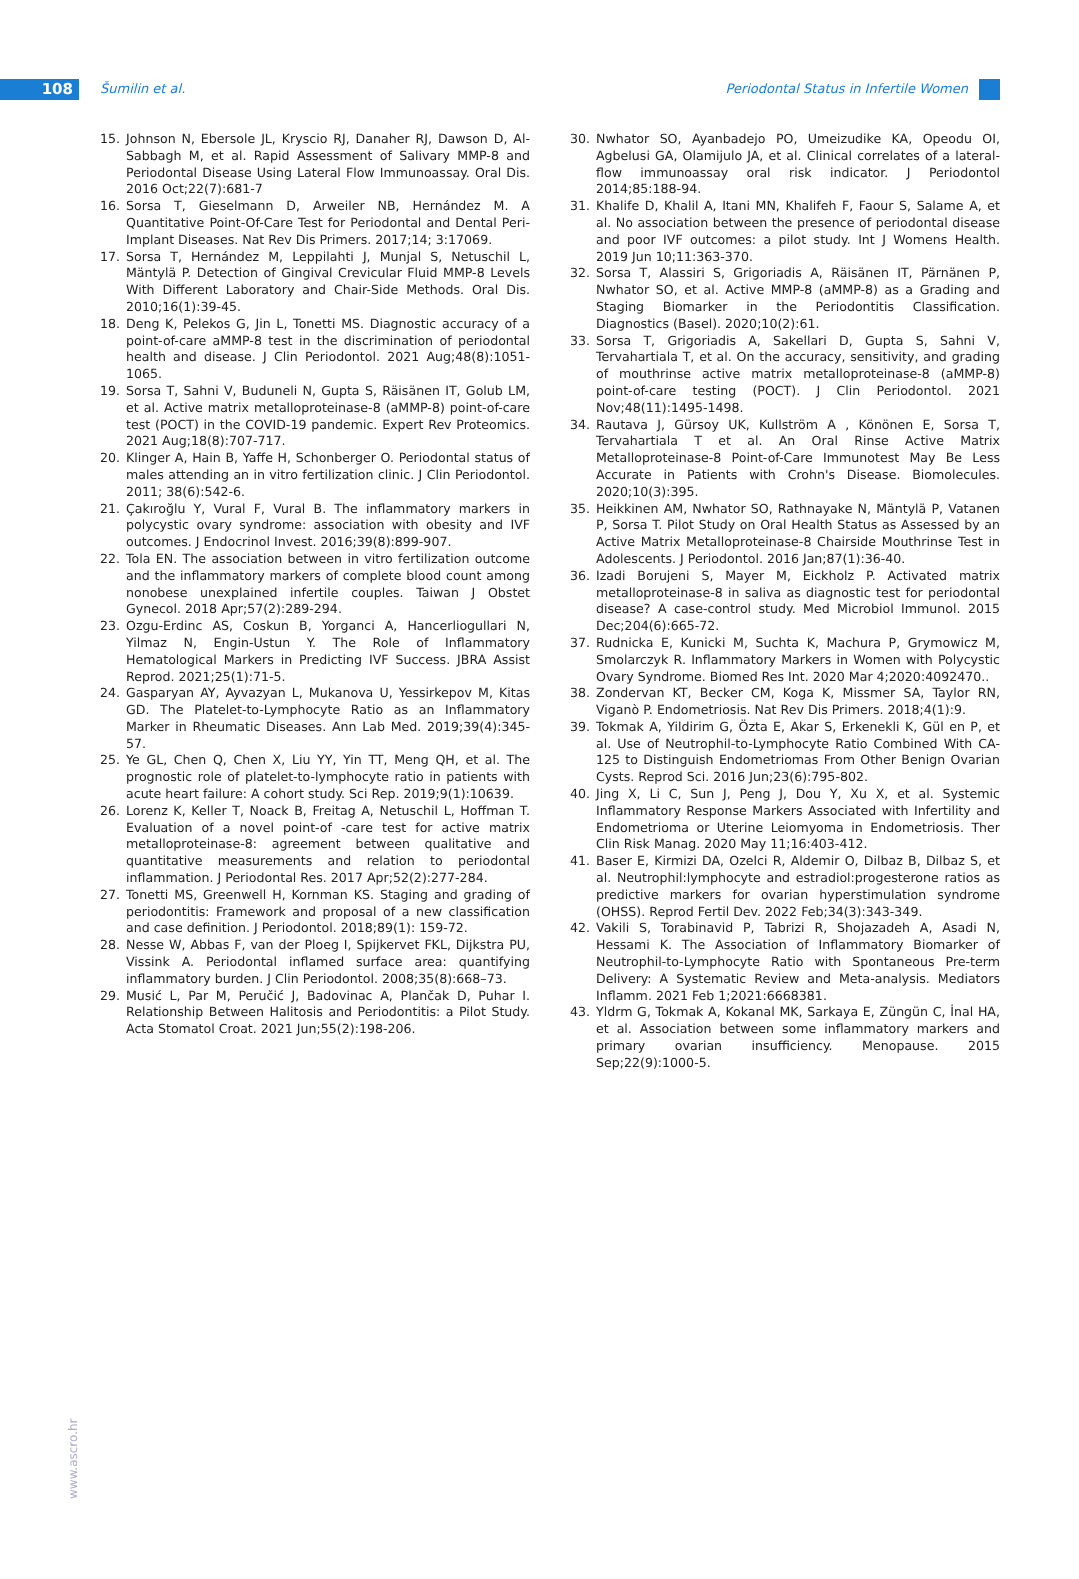108 Šumilin et al. Periodontal Status in Infertile Women
15. Johnson N, Ebersole JL, Kryscio RJ, Danaher RJ, Dawson D, Al-Sabbagh M, et al. Rapid Assessment of Salivary MMP-8 and Periodontal Disease Using Lateral Flow Immunoassay. Oral Dis. 2016 Oct;22(7):681-7
16. Sorsa T, Gieselmann D, Arweiler NB, Hernández M. A Quantitative Point-Of-Care Test for Periodontal and Dental Peri-Implant Diseases. Nat Rev Dis Primers. 2017;14; 3:17069.
17. Sorsa T, Hernández M, Leppilahti J, Munjal S, Netuschil L, Mäntylä P. Detection of Gingival Crevicular Fluid MMP-8 Levels With Different Laboratory and Chair-Side Methods. Oral Dis. 2010;16(1):39-45.
18. Deng K, Pelekos G, Jin L, Tonetti MS. Diagnostic accuracy of a point-of-care aMMP-8 test in the discrimination of periodontal health and disease. J Clin Periodontol. 2021 Aug;48(8):1051-1065.
19. Sorsa T, Sahni V, Buduneli N, Gupta S, Räisänen IT, Golub LM, et al. Active matrix metalloproteinase-8 (aMMP-8) point-of-care test (POCT) in the COVID-19 pandemic. Expert Rev Proteomics. 2021 Aug;18(8):707-717.
20. Klinger A, Hain B, Yaffe H, Schonberger O. Periodontal status of males attending an in vitro fertilization clinic. J Clin Periodontol. 2011; 38(6):542-6.
21. Çakıroğlu Y, Vural F, Vural B. The inflammatory markers in polycystic ovary syndrome: association with obesity and IVF outcomes. J Endocrinol Invest. 2016;39(8):899-907.
22. Tola EN. The association between in vitro fertilization outcome and the inflammatory markers of complete blood count among nonobese unexplained infertile couples. Taiwan J Obstet Gynecol. 2018 Apr;57(2):289-294.
23. Ozgu-Erdinc AS, Coskun B, Yorganci A, Hancerliogullari N, Yilmaz N, Engin-Ustun Y. The Role of Inflammatory Hematological Markers in Predicting IVF Success. JBRA Assist Reprod. 2021;25(1):71-5.
24. Gasparyan AY, Ayvazyan L, Mukanova U, Yessirkepov M, Kitas GD. The Platelet-to-Lymphocyte Ratio as an Inflammatory Marker in Rheumatic Diseases. Ann Lab Med. 2019;39(4):345-57.
25. Ye GL, Chen Q, Chen X, Liu YY, Yin TT, Meng QH, et al. The prognostic role of platelet-to-lymphocyte ratio in patients with acute heart failure: A cohort study. Sci Rep. 2019;9(1):10639.
26. Lorenz K, Keller T, Noack B, Freitag A, Netuschil L, Hoffman T. Evaluation of a novel point-of -care test for active matrix metalloproteinase-8: agreement between qualitative and quantitative measurements and relation to periodontal inflammation. J Periodontal Res. 2017 Apr;52(2):277-284.
27. Tonetti MS, Greenwell H, Kornman KS. Staging and grading of periodontitis: Framework and proposal of a new classification and case definition. J Periodontol. 2018;89(1): 159-72.
28. Nesse W, Abbas F, van der Ploeg I, Spijkervet FKL, Dijkstra PU, Vissink A. Periodontal inflamed surface area: quantifying inflammatory burden. J Clin Periodontol. 2008;35(8):668–73.
29. Musić L, Par M, Peručić J, Badovinac A, Plančak D, Puhar I. Relationship Between Halitosis and Periodontitis: a Pilot Study. Acta Stomatol Croat. 2021 Jun;55(2):198-206.
30. Nwhator SO, Ayanbadejo PO, Umeizudike KA, Opeodu OI, Agbelusi GA, Olamijulo JA, et al. Clinical correlates of a lateral-flow immunoassay oral risk indicator. J Periodontol 2014;85:188-94.
31. Khalife D, Khalil A, Itani MN, Khalifeh F, Faour S, Salame A, et al. No association between the presence of periodontal disease and poor IVF outcomes: a pilot study. Int J Womens Health. 2019 Jun 10;11:363-370.
32. Sorsa T, Alassiri S, Grigoriadis A, Räisänen IT, Pärnänen P, Nwhator SO, et al. Active MMP-8 (aMMP-8) as a Grading and Staging Biomarker in the Periodontitis Classification. Diagnostics (Basel). 2020;10(2):61.
33. Sorsa T, Grigoriadis A, Sakellari D, Gupta S, Sahni V, Tervahartiala T, et al. On the accuracy, sensitivity, and grading of mouthrinse active matrix metalloproteinase-8 (aMMP-8) point-of-care testing (POCT). J Clin Periodontol. 2021 Nov;48(11):1495-1498.
34. Rautava J, Gürsoy UK, Kullström A , Könönen E, Sorsa T, Tervahartiala T et al. An Oral Rinse Active Matrix Metalloproteinase-8 Point-of-Care Immunotest May Be Less Accurate in Patients with Crohn's Disease. Biomolecules. 2020;10(3):395.
35. Heikkinen AM, Nwhator SO, Rathnayake N, Mäntylä P, Vatanen P, Sorsa T. Pilot Study on Oral Health Status as Assessed by an Active Matrix Metalloproteinase-8 Chairside Mouthrinse Test in Adolescents. J Periodontol. 2016 Jan;87(1):36-40.
36. Izadi Borujeni S, Mayer M, Eickholz P. Activated matrix metalloproteinase-8 in saliva as diagnostic test for periodontal disease? A case-control study. Med Microbiol Immunol. 2015 Dec;204(6):665-72.
37. Rudnicka E, Kunicki M, Suchta K, Machura P, Grymowicz M, Smolarczyk R. Inflammatory Markers in Women with Polycystic Ovary Syndrome. Biomed Res Int. 2020 Mar 4;2020:4092470..
38. Zondervan KT, Becker CM, Koga K, Missmer SA, Taylor RN, Viganò P. Endometriosis. Nat Rev Dis Primers. 2018;4(1):9.
39. Tokmak A, Yildirim G, Özta E, Akar S, Erkenekli K, Gül en P, et al. Use of Neutrophil-to-Lymphocyte Ratio Combined With CA-125 to Distinguish Endometriomas From Other Benign Ovarian Cysts. Reprod Sci. 2016 Jun;23(6):795-802.
40. Jing X, Li C, Sun J, Peng J, Dou Y, Xu X, et al. Systemic Inflammatory Response Markers Associated with Infertility and Endometrioma or Uterine Leiomyoma in Endometriosis. Ther Clin Risk Manag. 2020 May 11;16:403-412.
41. Baser E, Kirmizi DA, Ozelci R, Aldemir O, Dilbaz B, Dilbaz S, et al. Neutrophil:lymphocyte and estradiol:progesterone ratios as predictive markers for ovarian hyperstimulation syndrome (OHSS). Reprod Fertil Dev. 2022 Feb;34(3):343-349.
42. Vakili S, Torabinavid P, Tabrizi R, Shojazadeh A, Asadi N, Hessami K. The Association of Inflammatory Biomarker of Neutrophil-to-Lymphocyte Ratio with Spontaneous Pre-term Delivery: A Systematic Review and Meta-analysis. Mediators Inflamm. 2021 Feb 1;2021:6668381.
43. Yldrm G, Tokmak A, Kokanal MK, Sarkaya E, Züngün C, İnal HA, et al. Association between some inflammatory markers and primary ovarian insufficiency. Menopause. 2015 Sep;22(9):1000-5.
www.ascro.hr